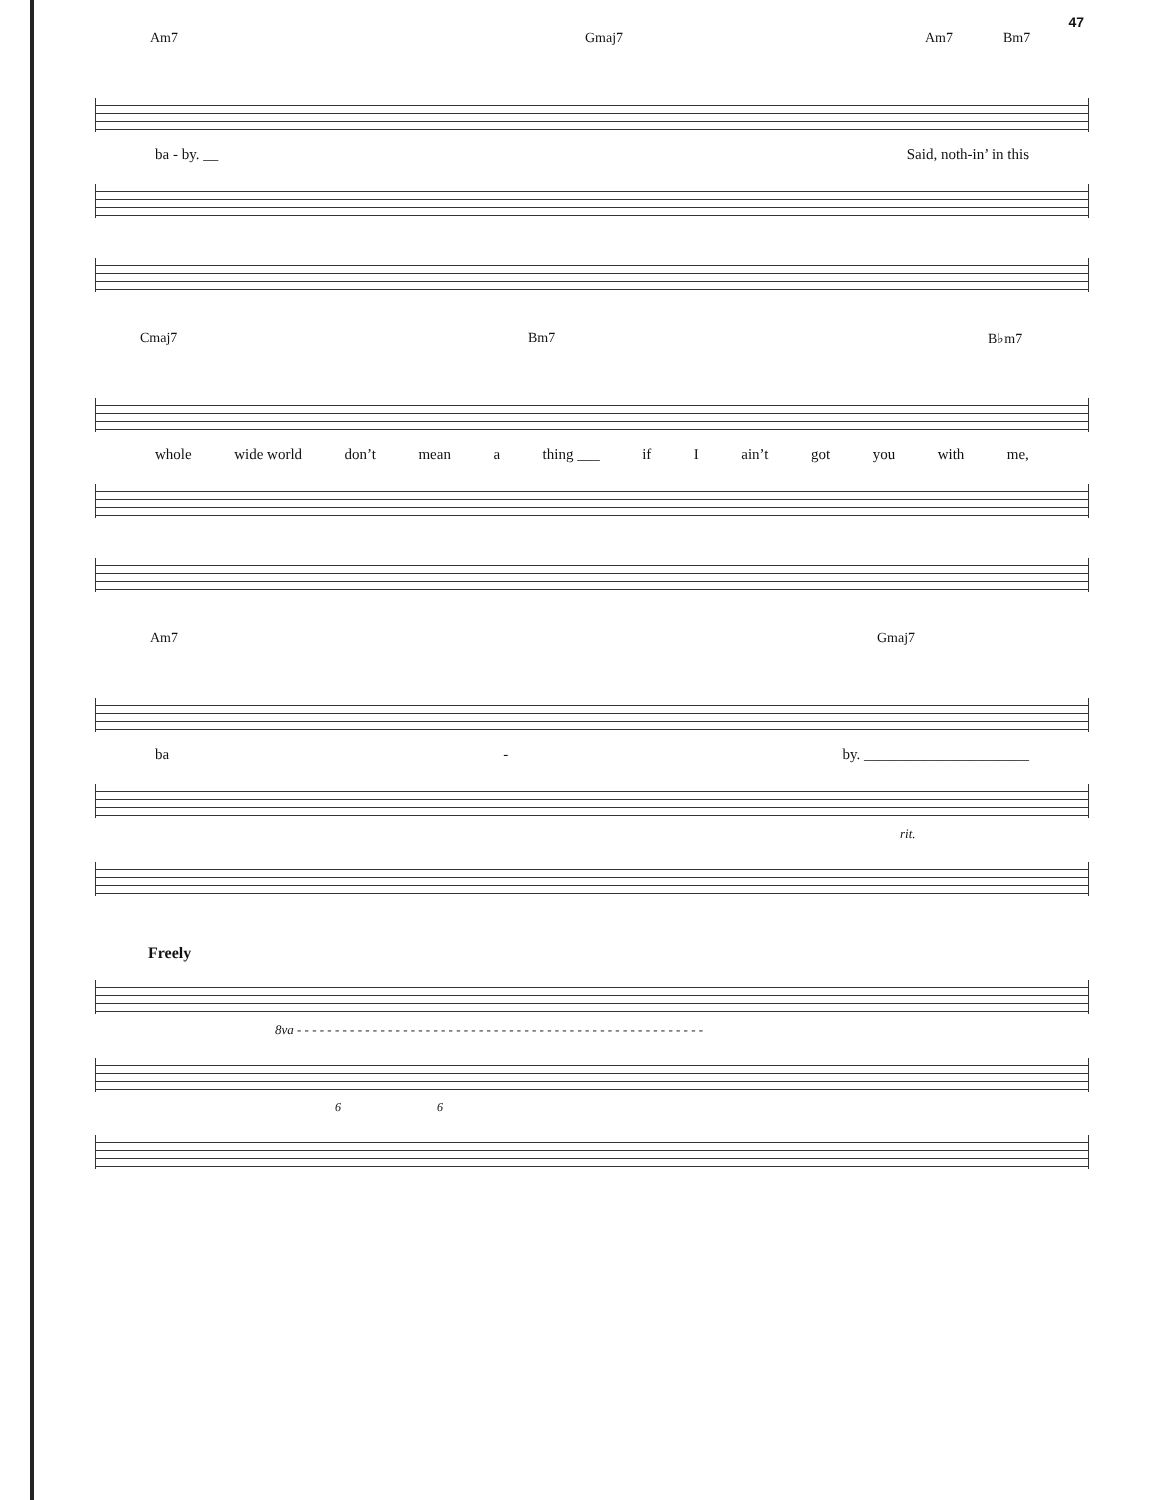47
Am7 Gmaj7 Am7 Bm7
ba - by. __ Said, noth-in’ in this
Cmaj7 Bm7 B♭m7
whole wide world don’t mean a thing ___ if I ain’t got you with me,
Am7 Gmaj7
ba - by. ______________________
rit.
Freely
8va - - - - - - - - - - - - - - - - - - - - - - - - - - - - - - - - - - - - - - - - - - - - - - - - - - - - - -
6 6